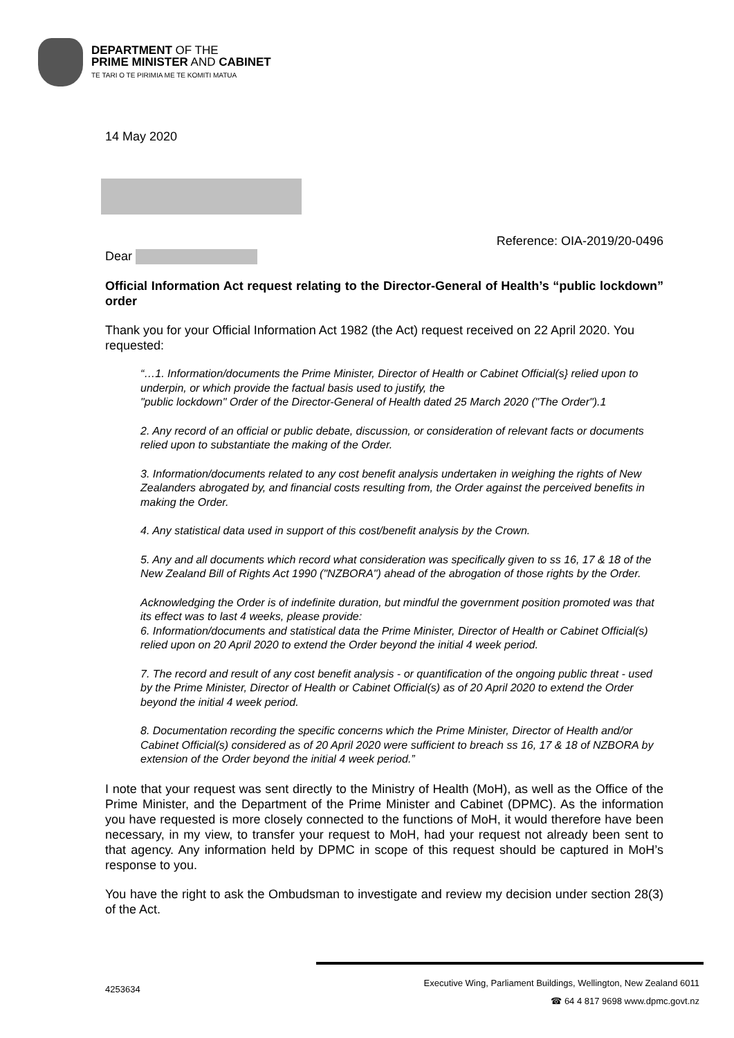DEPARTMENT OF THE
PRIME MINISTER AND CABINET
TE TARI O TE PIRIMIA ME TE KOMITI MATUA
14 May 2020
Reference: OIA-2019/20-0496
Dear
Official Information Act request relating to the Director-General of Health’s “public lockdown” order
Thank you for your Official Information Act 1982 (the Act) request received on 22 April 2020. You requested:
“…1. Information/documents the Prime Minister, Director of Health or Cabinet Official(s} relied upon to underpin, or which provide the factual basis used to justify, the
"public lockdown" Order of the Director-General of Health dated 25 March 2020 ("The Order").1
2. Any record of an official or public debate, discussion, or consideration of relevant facts or documents relied upon to substantiate the making of the Order.
3. Information/documents related to any cost benefit analysis undertaken in weighing the rights of New Zealanders abrogated by, and financial costs resulting from, the Order against the perceived benefits in making the Order.
4. Any statistical data used in support of this cost/benefit analysis by the Crown.
5. Any and all documents which record what consideration was specifically given to ss 16, 17 & 18 of the New Zealand Bill of Rights Act 1990 ("NZBORA") ahead of the abrogation of those rights by the Order.
Acknowledging the Order is of indefinite duration, but mindful the government position promoted was that its effect was to last 4 weeks, please provide:
6. Information/documents and statistical data the Prime Minister, Director of Health or Cabinet Official(s) relied upon on 20 April 2020 to extend the Order beyond the initial 4 week period.
7. The record and result of any cost benefit analysis - or quantification of the ongoing public threat - used by the Prime Minister, Director of Health or Cabinet Official(s) as of 20 April 2020 to extend the Order beyond the initial 4 week period.
8. Documentation recording the specific concerns which the Prime Minister, Director of Health and/or Cabinet Official(s) considered as of 20 April 2020 were sufficient to breach ss 16, 17 & 18 of NZBORA by extension of the Order beyond the initial 4 week period.”
I note that your request was sent directly to the Ministry of Health (MoH), as well as the Office of the Prime Minister, and the Department of the Prime Minister and Cabinet (DPMC). As the information you have requested is more closely connected to the functions of MoH, it would therefore have been necessary, in my view, to transfer your request to MoH, had your request not already been sent to that agency. Any information held by DPMC in scope of this request should be captured in MoH’s response to you.
You have the right to ask the Ombudsman to investigate and review my decision under section 28(3) of the Act.
4253634
Executive Wing, Parliament Buildings, Wellington, New Zealand 6011
☎ 64 4 817 9698 www.dpmc.govt.nz